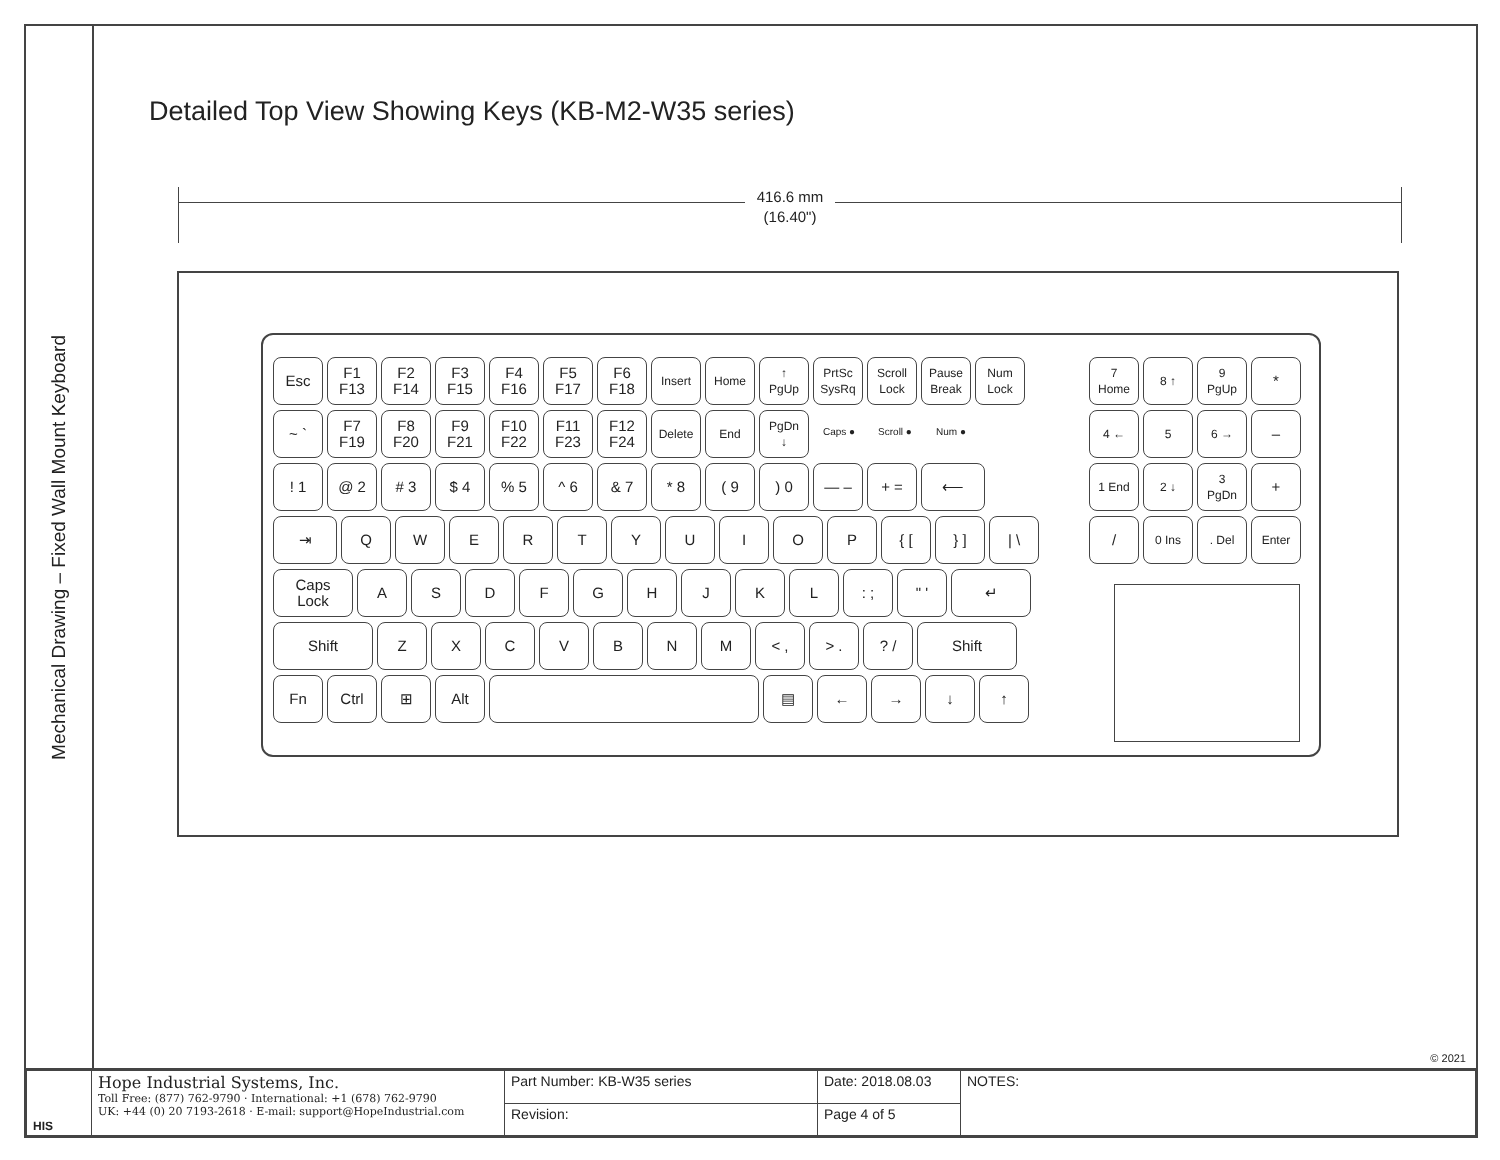Mechanical Drawing – Fixed Wall Mount Keyboard
Detailed Top View Showing Keys (KB-M2-W35 series)
416.6 mm
(16.40")
Esc F1 F13
F2 F14
F3 F15
F4 F16
F5 F17
F6 F18
Insert Home ↑ PgUp PrtSc SysRq
Scroll Lock
Pause Break
Num Lock
~ ` F7 F19
F8 F20
F9 F21
F10 F22
F11 F23
F12 F24
Delete End PgDn ↓
Caps ● Scroll ● Num ●
! 1 @ 2 # 3 $ 4 % 5 ^ 6 & 7 * 8 ( 9 ) 0 — – + = ⟵
⇥ Q W E R T Y U I O P { [ } ] | \
Caps Lock
A S D F G H J K L : ; " ' ↵
Shift Z X C V B N M < , > . ? / Shift
Fn Ctrl ⊞ Alt ▤ ← → ↓ ↑
7 Home 8 ↑ 9 PgUp
*
4 ← 5 6 →
–
1 End 2 ↓ 3 PgDn
+
/
0 Ins . Del Enter
© 2021
| HIS | Hope Industrial Systems, Inc. Toll Free: (877) 762-9790 · International: +1 (678) 762-9790 UK: +44 (0) 20 7193-2618 · E-mail: support@HopeIndustrial.com | Part Number: KB-W35 series | Date: 2018.08.03 | NOTES: |
| | | Revision: | Page 4 of 5 | |